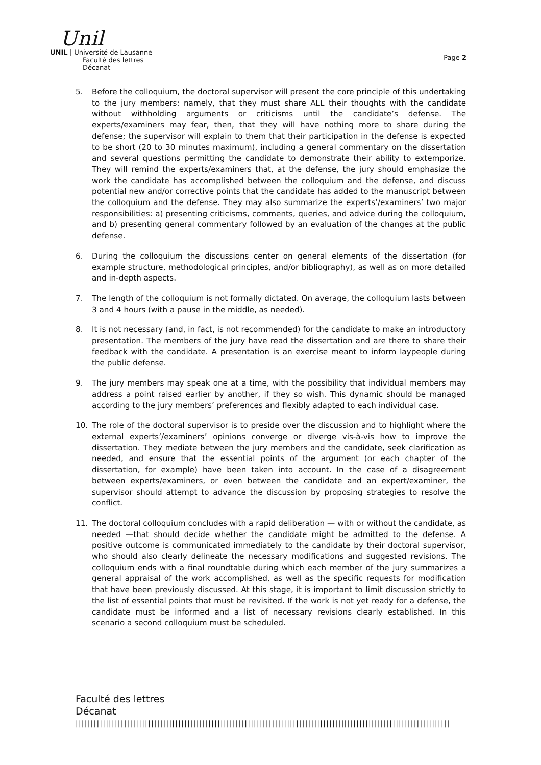Unil
UNIL | Université de Lausanne
Faculté des lettres
Décanat
Page 2
5. Before the colloquium, the doctoral supervisor will present the core principle of this undertaking to the jury members: namely, that they must share ALL their thoughts with the candidate without withholding arguments or criticisms until the candidate’s defense. The experts/examiners may fear, then, that they will have nothing more to share during the defense; the supervisor will explain to them that their participation in the defense is expected to be short (20 to 30 minutes maximum), including a general commentary on the dissertation and several questions permitting the candidate to demonstrate their ability to extemporize. They will remind the experts/examiners that, at the defense, the jury should emphasize the work the candidate has accomplished between the colloquium and the defense, and discuss potential new and/or corrective points that the candidate has added to the manuscript between the colloquium and the defense. They may also summarize the experts’/examiners’ two major responsibilities: a) presenting criticisms, comments, queries, and advice during the colloquium, and b) presenting general commentary followed by an evaluation of the changes at the public defense.
6. During the colloquium the discussions center on general elements of the dissertation (for example structure, methodological principles, and/or bibliography), as well as on more detailed and in-depth aspects.
7. The length of the colloquium is not formally dictated. On average, the colloquium lasts between 3 and 4 hours (with a pause in the middle, as needed).
8. It is not necessary (and, in fact, is not recommended) for the candidate to make an introductory presentation. The members of the jury have read the dissertation and are there to share their feedback with the candidate. A presentation is an exercise meant to inform laypeople during the public defense.
9. The jury members may speak one at a time, with the possibility that individual members may address a point raised earlier by another, if they so wish. This dynamic should be managed according to the jury members’ preferences and flexibly adapted to each individual case.
10. The role of the doctoral supervisor is to preside over the discussion and to highlight where the external experts’/examiners’ opinions converge or diverge vis-à-vis how to improve the dissertation. They mediate between the jury members and the candidate, seek clarification as needed, and ensure that the essential points of the argument (or each chapter of the dissertation, for example) have been taken into account. In the case of a disagreement between experts/examiners, or even between the candidate and an expert/examiner, the supervisor should attempt to advance the discussion by proposing strategies to resolve the conflict.
11. The doctoral colloquium concludes with a rapid deliberation — with or without the candidate, as needed —that should decide whether the candidate might be admitted to the defense. A positive outcome is communicated immediately to the candidate by their doctoral supervisor, who should also clearly delineate the necessary modifications and suggested revisions. The colloquium ends with a final roundtable during which each member of the jury summarizes a general appraisal of the work accomplished, as well as the specific requests for modification that have been previously discussed. At this stage, it is important to limit discussion strictly to the list of essential points that must be revisited. If the work is not yet ready for a defense, the candidate must be informed and a list of necessary revisions clearly established. In this scenario a second colloquium must be scheduled.
Faculté des lettres
Décanat
||||||||||||||||||||||||||||||||||||||||||||||||||||||||||||||||||||||||||||||||||||||||||||||||||||||||||||||||||||||||||||